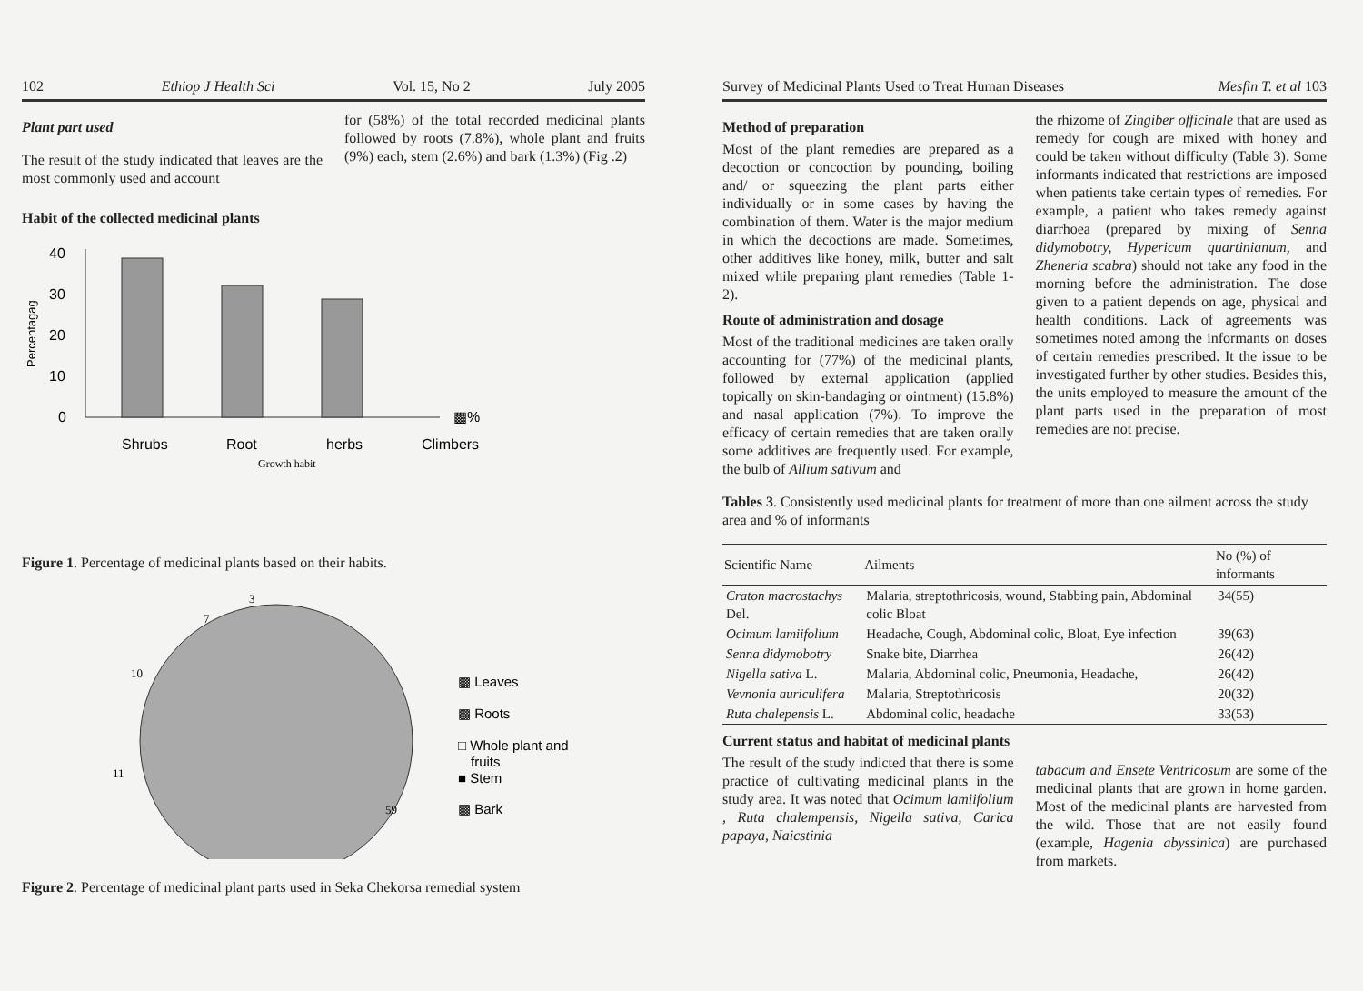102 Ethiop J Health Sci Vol. 15, No 2 July 2005
Plant part used
The result of the study indicated that leaves are the most commonly used and account
for (58%) of the total recorded medicinal plants followed by roots (7.8%), whole plant and fruits (9%) each, stem (2.6%) and bark (1.3%) (Fig .2)
Habit of the collected medicinal plants
40
30
20
10
0
▩%
Shrubs
Root
herbs
Climbers
Growth habit
Percentagag
Figure 1. Percentage of medicinal plants based on their habits.
3
7
10
11
59
▩ Leaves
▩ Roots
□ Whole plant and
fruits
■ Stem
▩ Bark
Figure 2. Percentage of medicinal plant parts used in Seka Chekorsa remedial system
Survey of Medicinal Plants Used to Treat Human Diseases Mesfin T. et al 103
Method of preparation
Most of the plant remedies are prepared as a decoction or concoction by pounding, boiling and/ or squeezing the plant parts either individually or in some cases by having the combination of them. Water is the major medium in which the decoctions are made. Sometimes, other additives like honey, milk, butter and salt mixed while preparing plant remedies (Table 1-2).
Route of administration and dosage
Most of the traditional medicines are taken orally accounting for (77%) of the medicinal plants, followed by external application (applied topically on skin-bandaging or ointment) (15.8%) and nasal application (7%). To improve the efficacy of certain remedies that are taken orally some additives are frequently used. For example, the bulb of Allium sativum and
the rhizome of Zingiber officinale that are used as remedy for cough are mixed with honey and could be taken without difficulty (Table 3). Some informants indicated that restrictions are imposed when patients take certain types of remedies. For example, a patient who takes remedy against diarrhoea (prepared by mixing of Senna didymobotry, Hypericum quartinianum, and Zheneria scabra) should not take any food in the morning before the administration. The dose given to a patient depends on age, physical and health conditions. Lack of agreements was sometimes noted among the informants on doses of certain remedies prescribed. It the issue to be investigated further by other studies. Besides this, the units employed to measure the amount of the plant parts used in the preparation of most remedies are not precise.
Tables 3. Consistently used medicinal plants for treatment of more than one ailment across the study area and % of informants
| Scientific Name | Ailments | No (%) of informants |
| --- | --- | --- |
| Craton macrostachys Del. | Malaria, streptothricosis, wound, Stabbing pain, Abdominal colic Bloat | 34(55) |
| Ocimum lamiifolium | Headache, Cough, Abdominal colic, Bloat, Eye infection | 39(63) |
| Senna didymobotry | Snake bite, Diarrhea | 26(42) |
| Nigella sativa L. | Malaria, Abdominal colic, Pneumonia, Headache, | 26(42) |
| Vevnonia auriculifera | Malaria, Streptothricosis | 20(32) |
| Ruta chalepensis L. | Abdominal colic, headache | 33(53) |
Current status and habitat of medicinal plants
The result of the study indicted that there is some practice of cultivating medicinal plants in the study area. It was noted that Ocimum lamiifolium , Ruta chalempensis, Nigella sativa, Carica papaya, Naicstinia
tabacum and Ensete Ventricosum are some of the medicinal plants that are grown in home garden. Most of the medicinal plants are harvested from the wild. Those that are not easily found (example, Hagenia abyssinica) are purchased from markets.